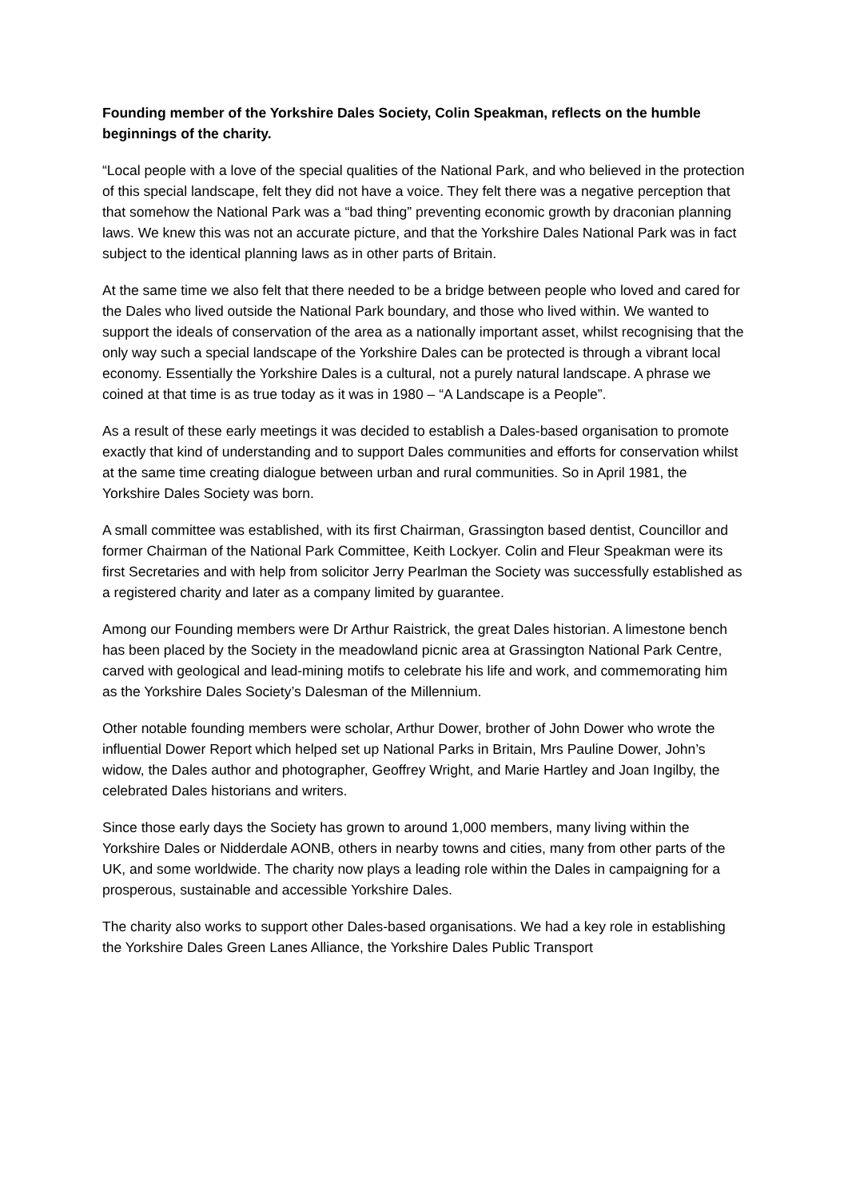Founding member of the Yorkshire Dales Society, Colin Speakman, reflects on the humble beginnings of the charity.
“Local people with a love of the special qualities of the National Park, and who believed in the protection of this special landscape, felt they did not have a voice. They felt there was a negative perception that that somehow the National Park was a “bad thing” preventing economic growth by draconian planning laws. We knew this was not an accurate picture, and that the Yorkshire Dales National Park was in fact subject to the identical planning laws as in other parts of Britain.
At the same time we also felt that there needed to be a bridge between people who loved and cared for the Dales who lived outside the National Park boundary, and those who lived within. We wanted to support the ideals of conservation of the area as a nationally important asset, whilst recognising that the only way such a special landscape of the Yorkshire Dales can be protected is through a vibrant local economy. Essentially the Yorkshire Dales is a cultural, not a purely natural landscape. A phrase we coined at that time is as true today as it was in 1980 – “A Landscape is a People”.
As a result of these early meetings it was decided to establish a Dales-based organisation to promote exactly that kind of understanding and to support Dales communities and efforts for conservation whilst at the same time creating dialogue between urban and rural communities. So in April 1981, the Yorkshire Dales Society was born.
A small committee was established, with its first Chairman, Grassington based dentist, Councillor and former Chairman of the National Park Committee, Keith Lockyer. Colin and Fleur Speakman were its first Secretaries and with help from solicitor Jerry Pearlman the Society was successfully established as a registered charity and later as a company limited by guarantee.
Among our Founding members were Dr Arthur Raistrick, the great Dales historian. A limestone bench has been placed by the Society in the meadowland picnic area at Grassington National Park Centre, carved with geological and lead-mining motifs to celebrate his life and work, and commemorating him as the Yorkshire Dales Society’s Dalesman of the Millennium.
Other notable founding members were scholar, Arthur Dower, brother of John Dower who wrote the influential Dower Report which helped set up National Parks in Britain, Mrs Pauline Dower, John’s widow, the Dales author and photographer, Geoffrey Wright, and Marie Hartley and Joan Ingilby, the celebrated Dales historians and writers.
Since those early days the Society has grown to around 1,000 members, many living within the Yorkshire Dales or Nidderdale AONB, others in nearby towns and cities, many from other parts of the UK, and some worldwide. The charity now plays a leading role within the Dales in campaigning for a prosperous, sustainable and accessible Yorkshire Dales.
The charity also works to support other Dales-based organisations. We had a key role in establishing the Yorkshire Dales Green Lanes Alliance, the Yorkshire Dales Public Transport